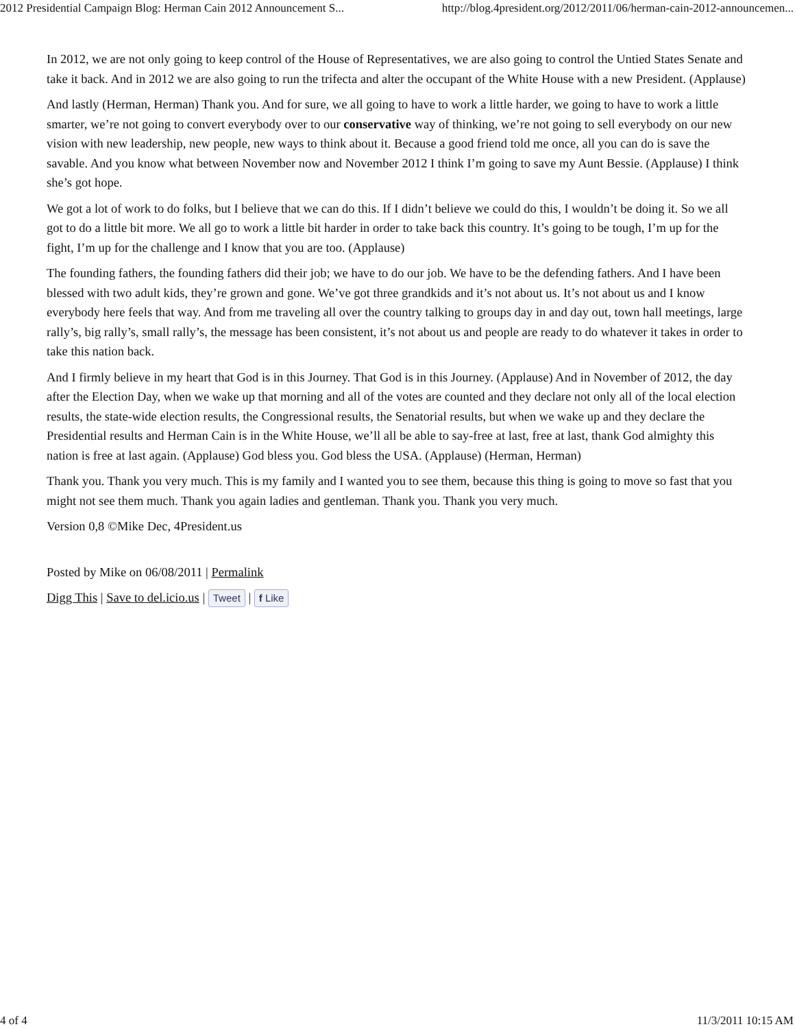2012 Presidential Campaign Blog: Herman Cain 2012 Announcement S... http://blog.4president.org/2012/2011/06/herman-cain-2012-announcemen...
In 2012, we are not only going to keep control of the House of Representatives, we are also going to control the Untied States Senate and take it back. And in 2012 we are also going to run the trifecta and alter the occupant of the White House with a new President. (Applause)
And lastly (Herman, Herman) Thank you. And for sure, we all going to have to work a little harder, we going to have to work a little smarter, we’re not going to convert everybody over to our conservative way of thinking, we’re not going to sell everybody on our new vision with new leadership, new people, new ways to think about it. Because a good friend told me once, all you can do is save the savable. And you know what between November now and November 2012 I think I’m going to save my Aunt Bessie. (Applause) I think she’s got hope.
We got a lot of work to do folks, but I believe that we can do this. If I didn’t believe we could do this, I wouldn’t be doing it. So we all got to do a little bit more. We all go to work a little bit harder in order to take back this country. It’s going to be tough, I’m up for the fight, I’m up for the challenge and I know that you are too. (Applause)
The founding fathers, the founding fathers did their job; we have to do our job. We have to be the defending fathers. And I have been blessed with two adult kids, they’re grown and gone. We’ve got three grandkids and it’s not about us. It’s not about us and I know everybody here feels that way. And from me traveling all over the country talking to groups day in and day out, town hall meetings, large rally’s, big rally’s, small rally’s, the message has been consistent, it’s not about us and people are ready to do whatever it takes in order to take this nation back.
And I firmly believe in my heart that God is in this Journey. That God is in this Journey. (Applause) And in November of 2012, the day after the Election Day, when we wake up that morning and all of the votes are counted and they declare not only all of the local election results, the state-wide election results, the Congressional results, the Senatorial results, but when we wake up and they declare the Presidential results and Herman Cain is in the White House, we’ll all be able to say-free at last, free at last, thank God almighty this nation is free at last again. (Applause) God bless you. God bless the USA. (Applause) (Herman, Herman)
Thank you. Thank you very much. This is my family and I wanted you to see them, because this thing is going to move so fast that you might not see them much. Thank you again ladies and gentleman. Thank you. Thank you very much.
Version 0,8 ©Mike Dec, 4President.us
Posted by Mike on 06/08/2011 | Permalink
Digg This | Save to del.icio.us | Tweet | f Like
4 of 4 11/3/2011 10:15 AM